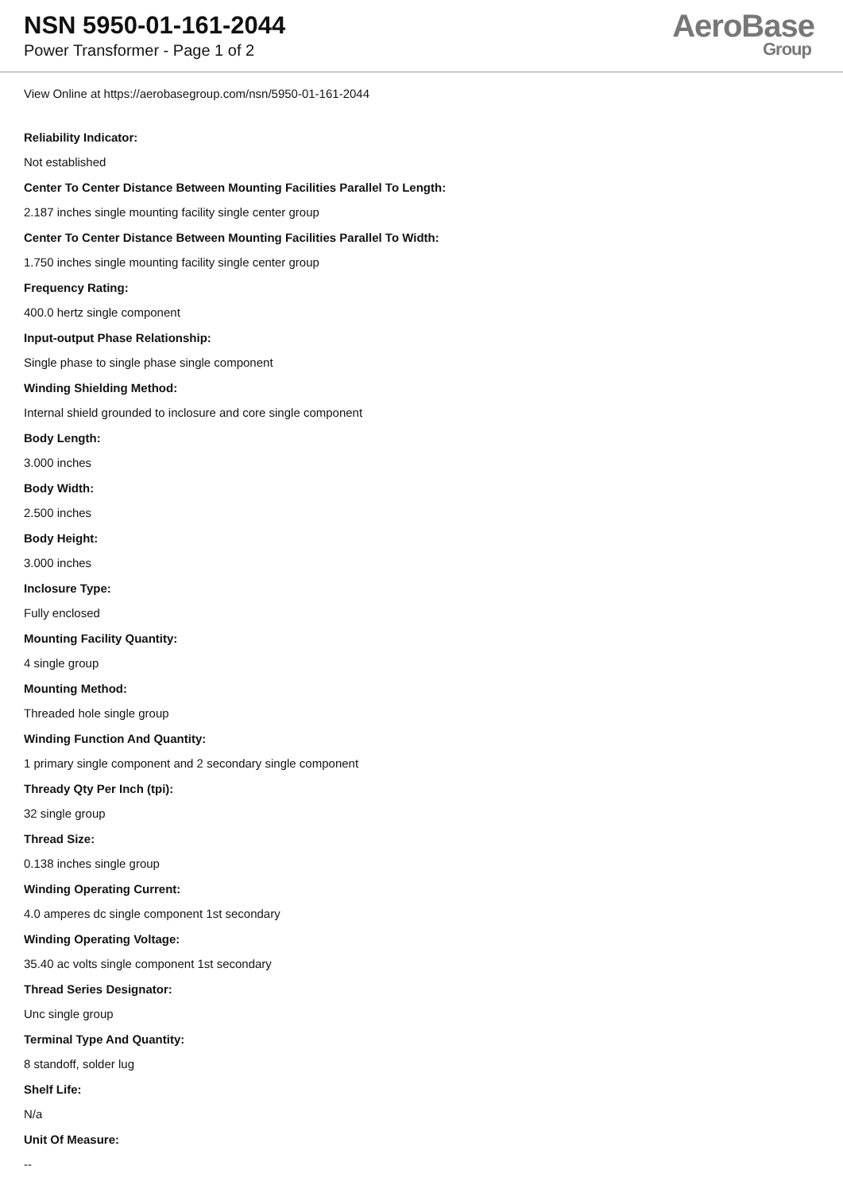NSN 5950-01-161-2044
Power Transformer - Page 1 of 2
AeroBase
Group
View Online at https://aerobasegroup.com/nsn/5950-01-161-2044
Reliability Indicator:
Not established
Center To Center Distance Between Mounting Facilities Parallel To Length:
2.187 inches single mounting facility single center group
Center To Center Distance Between Mounting Facilities Parallel To Width:
1.750 inches single mounting facility single center group
Frequency Rating:
400.0 hertz single component
Input-output Phase Relationship:
Single phase to single phase single component
Winding Shielding Method:
Internal shield grounded to inclosure and core single component
Body Length:
3.000 inches
Body Width:
2.500 inches
Body Height:
3.000 inches
Inclosure Type:
Fully enclosed
Mounting Facility Quantity:
4 single group
Mounting Method:
Threaded hole single group
Winding Function And Quantity:
1 primary single component and 2 secondary single component
Thready Qty Per Inch (tpi):
32 single group
Thread Size:
0.138 inches single group
Winding Operating Current:
4.0 amperes dc single component 1st secondary
Winding Operating Voltage:
35.40 ac volts single component 1st secondary
Thread Series Designator:
Unc single group
Terminal Type And Quantity:
8 standoff, solder lug
Shelf Life:
N/a
Unit Of Measure:
--